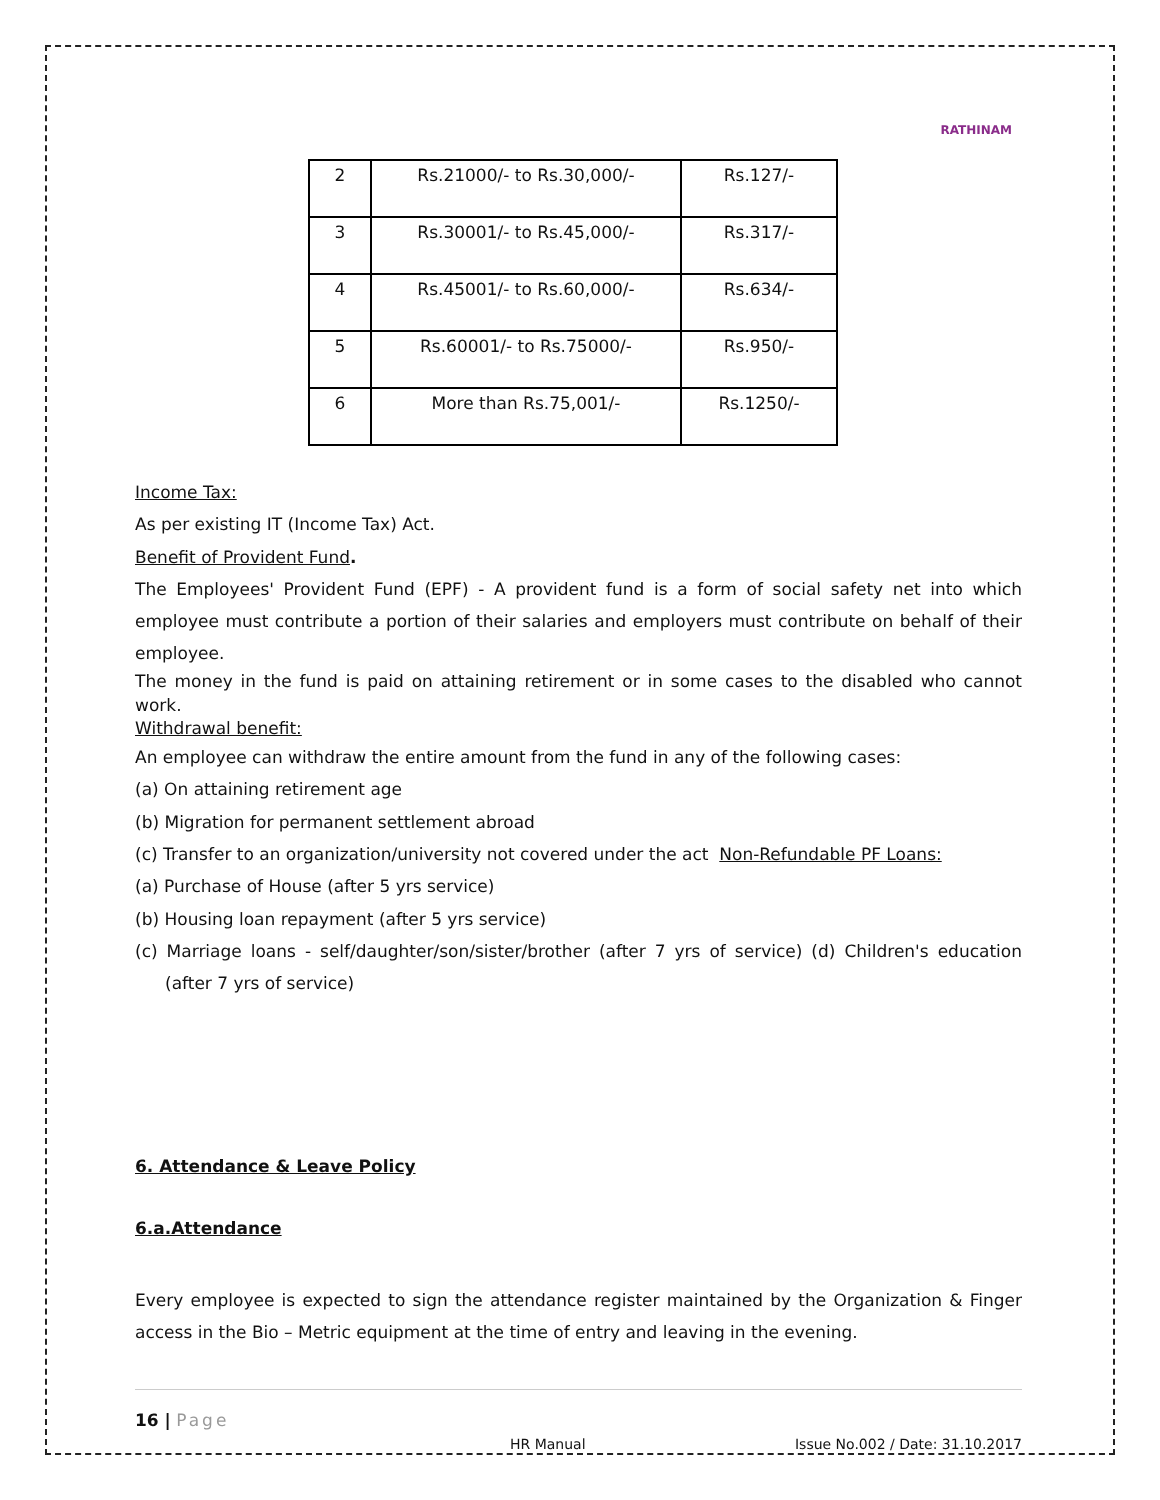RATHINAM
| 2 | Rs.21000/- to Rs.30,000/- | Rs.127/- |
| 3 | Rs.30001/- to Rs.45,000/- | Rs.317/- |
| 4 | Rs.45001/- to Rs.60,000/- | Rs.634/- |
| 5 | Rs.60001/- to Rs.75000/- | Rs.950/- |
| 6 | More than Rs.75,001/- | Rs.1250/- |
Income Tax:
As per existing IT (Income Tax) Act.
Benefit of Provident Fund.
The Employees' Provident Fund (EPF) - A provident fund is a form of social safety net into which employee must contribute a portion of their salaries and employers must contribute on behalf of their employee.
The money in the fund is paid on attaining retirement or in some cases to the disabled who cannot work.
Withdrawal benefit:
An employee can withdraw the entire amount from the fund in any of the following cases:
(a) On attaining retirement age
(b) Migration for permanent settlement abroad
(c) Transfer to an organization/university not covered under the act Non-Refundable PF Loans:
(a) Purchase of House (after 5 yrs service)
(b) Housing loan repayment (after 5 yrs service)
(c) Marriage loans - self/daughter/son/sister/brother (after 7 yrs of service) (d) Children's education (after 7 yrs of service)
6. Attendance & Leave Policy
6.a.Attendance
Every employee is expected to sign the attendance register maintained by the Organization & Finger access in the Bio – Metric equipment at the time of entry and leaving in the evening.
16 | Page
HR Manual Issue No.002 / Date: 31.10.2017